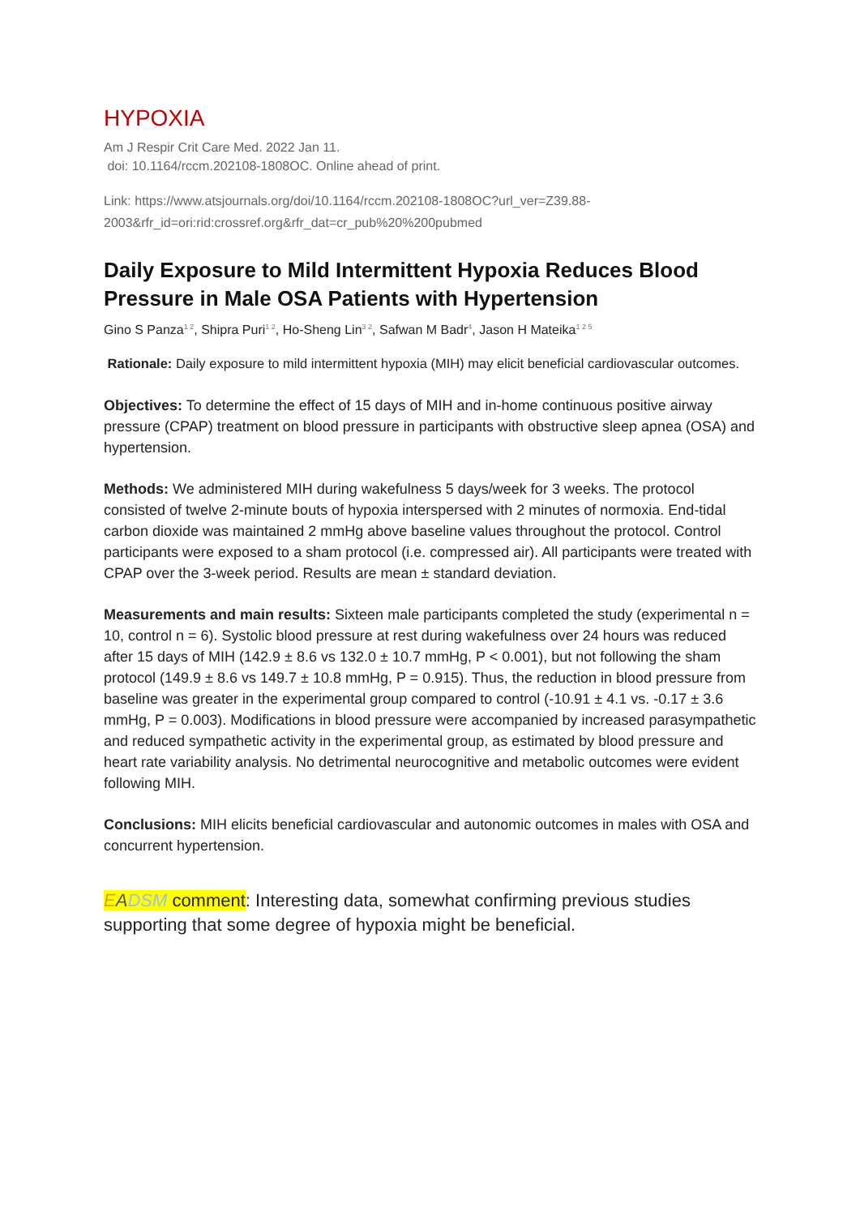HYPOXIA
Am J Respir Crit Care Med. 2022 Jan 11.
doi: 10.1164/rccm.202108-1808OC. Online ahead of print.
Link: https://www.atsjournals.org/doi/10.1164/rccm.202108-1808OC?url_ver=Z39.88-2003&rfr_id=ori:rid:crossref.org&rfr_dat=cr_pub%20%200pubmed
Daily Exposure to Mild Intermittent Hypoxia Reduces Blood Pressure in Male OSA Patients with Hypertension
Gino S Panza<sup>1 2</sup>, Shipra Puri<sup>1 2</sup>, Ho-Sheng Lin<sup>3 2</sup>, Safwan M Badr<sup>4</sup>, Jason H Mateika<sup>1 2 5</sup>
Rationale: Daily exposure to mild intermittent hypoxia (MIH) may elicit beneficial cardiovascular outcomes.
Objectives: To determine the effect of 15 days of MIH and in-home continuous positive airway pressure (CPAP) treatment on blood pressure in participants with obstructive sleep apnea (OSA) and hypertension.
Methods: We administered MIH during wakefulness 5 days/week for 3 weeks. The protocol consisted of twelve 2-minute bouts of hypoxia interspersed with 2 minutes of normoxia. End-tidal carbon dioxide was maintained 2 mmHg above baseline values throughout the protocol. Control participants were exposed to a sham protocol (i.e. compressed air). All participants were treated with CPAP over the 3-week period. Results are mean ± standard deviation.
Measurements and main results: Sixteen male participants completed the study (experimental n = 10, control n = 6). Systolic blood pressure at rest during wakefulness over 24 hours was reduced after 15 days of MIH (142.9 ± 8.6 vs 132.0 ± 10.7 mmHg, P < 0.001), but not following the sham protocol (149.9 ± 8.6 vs 149.7 ± 10.8 mmHg, P = 0.915). Thus, the reduction in blood pressure from baseline was greater in the experimental group compared to control (-10.91 ± 4.1 vs. -0.17 ± 3.6 mmHg, P = 0.003). Modifications in blood pressure were accompanied by increased parasympathetic and reduced sympathetic activity in the experimental group, as estimated by blood pressure and heart rate variability analysis. No detrimental neurocognitive and metabolic outcomes were evident following MIH.
Conclusions: MIH elicits beneficial cardiovascular and autonomic outcomes in males with OSA and concurrent hypertension.
EADSM comment: Interesting data, somewhat confirming previous studies supporting that some degree of hypoxia might be beneficial.